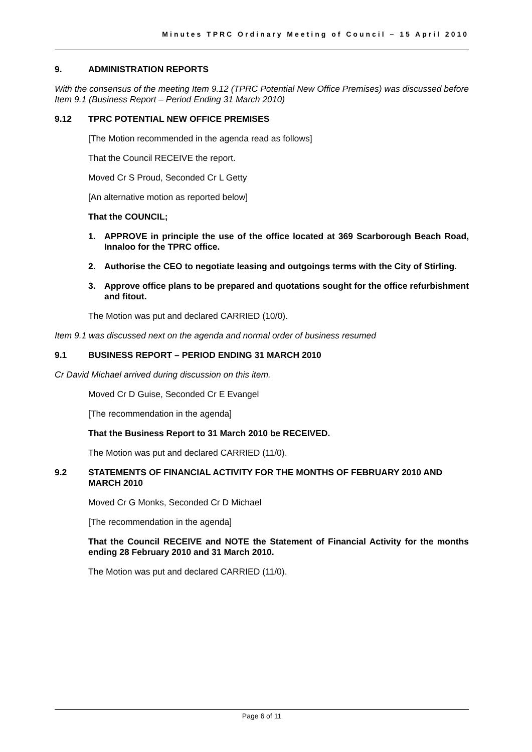Minutes TPRC Ordinary Meeting of Council – 15 April 2010
9. ADMINISTRATION REPORTS
With the consensus of the meeting Item 9.12 (TPRC Potential New Office Premises) was discussed before Item 9.1 (Business Report – Period Ending 31 March 2010)
9.12 TPRC POTENTIAL NEW OFFICE PREMISES
[The Motion recommended in the agenda read as follows]
That the Council RECEIVE the report.
Moved Cr S Proud, Seconded Cr L Getty
[An alternative motion as reported below]
That the COUNCIL;
1. APPROVE in principle the use of the office located at 369 Scarborough Beach Road, Innaloo for the TPRC office.
2. Authorise the CEO to negotiate leasing and outgoings terms with the City of Stirling.
3. Approve office plans to be prepared and quotations sought for the office refurbishment and fitout.
The Motion was put and declared CARRIED (10/0).
Item 9.1 was discussed next on the agenda and normal order of business resumed
9.1 BUSINESS REPORT – PERIOD ENDING 31 MARCH 2010
Cr David Michael arrived during discussion on this item.
Moved Cr D Guise, Seconded Cr E Evangel
[The recommendation in the agenda]
That the Business Report to 31 March 2010 be RECEIVED.
The Motion was put and declared CARRIED (11/0).
9.2 STATEMENTS OF FINANCIAL ACTIVITY FOR THE MONTHS OF FEBRUARY 2010 AND MARCH 2010
Moved Cr G Monks, Seconded Cr D Michael
[The recommendation in the agenda]
That the Council RECEIVE and NOTE the Statement of Financial Activity for the months ending 28 February 2010 and 31 March 2010.
The Motion was put and declared CARRIED (11/0).
Page 6 of 11